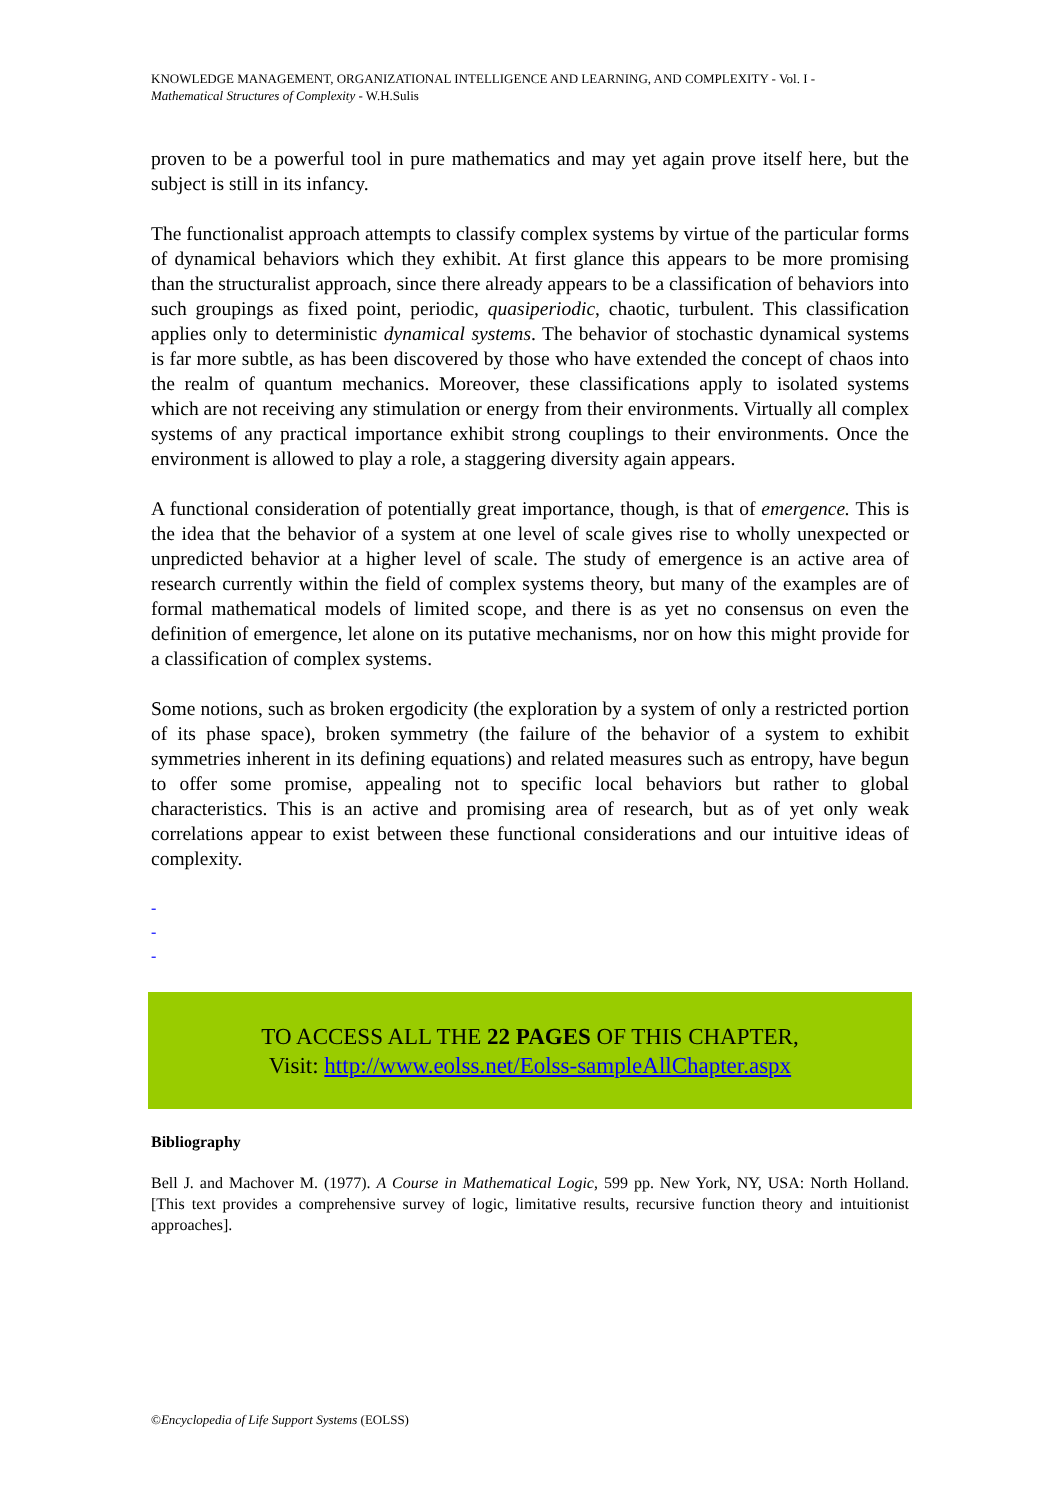KNOWLEDGE MANAGEMENT, ORGANIZATIONAL INTELLIGENCE AND LEARNING, AND COMPLEXITY - Vol. I -
Mathematical Structures of Complexity - W.H.Sulis
proven to be a powerful tool in pure mathematics and may yet again prove itself here, but the subject is still in its infancy.
The functionalist approach attempts to classify complex systems by virtue of the particular forms of dynamical behaviors which they exhibit. At first glance this appears to be more promising than the structuralist approach, since there already appears to be a classification of behaviors into such groupings as fixed point, periodic, quasiperiodic, chaotic, turbulent. This classification applies only to deterministic dynamical systems. The behavior of stochastic dynamical systems is far more subtle, as has been discovered by those who have extended the concept of chaos into the realm of quantum mechanics. Moreover, these classifications apply to isolated systems which are not receiving any stimulation or energy from their environments. Virtually all complex systems of any practical importance exhibit strong couplings to their environments. Once the environment is allowed to play a role, a staggering diversity again appears.
A functional consideration of potentially great importance, though, is that of emergence. This is the idea that the behavior of a system at one level of scale gives rise to wholly unexpected or unpredicted behavior at a higher level of scale. The study of emergence is an active area of research currently within the field of complex systems theory, but many of the examples are of formal mathematical models of limited scope, and there is as yet no consensus on even the definition of emergence, let alone on its putative mechanisms, nor on how this might provide for a classification of complex systems.
Some notions, such as broken ergodicity (the exploration by a system of only a restricted portion of its phase space), broken symmetry (the failure of the behavior of a system to exhibit symmetries inherent in its defining equations) and related measures such as entropy, have begun to offer some promise, appealing not to specific local behaviors but rather to global characteristics. This is an active and promising area of research, but as of yet only weak correlations appear to exist between these functional considerations and our intuitive ideas of complexity.
-
-
-
TO ACCESS ALL THE 22 PAGES OF THIS CHAPTER,
Visit: http://www.eolss.net/Eolss-sampleAllChapter.aspx
Bibliography
Bell J. and Machover M. (1977). A Course in Mathematical Logic, 599 pp. New York, NY, USA: North Holland. [This text provides a comprehensive survey of logic, limitative results, recursive function theory and intuitionist approaches].
©Encyclopedia of Life Support Systems (EOLSS)